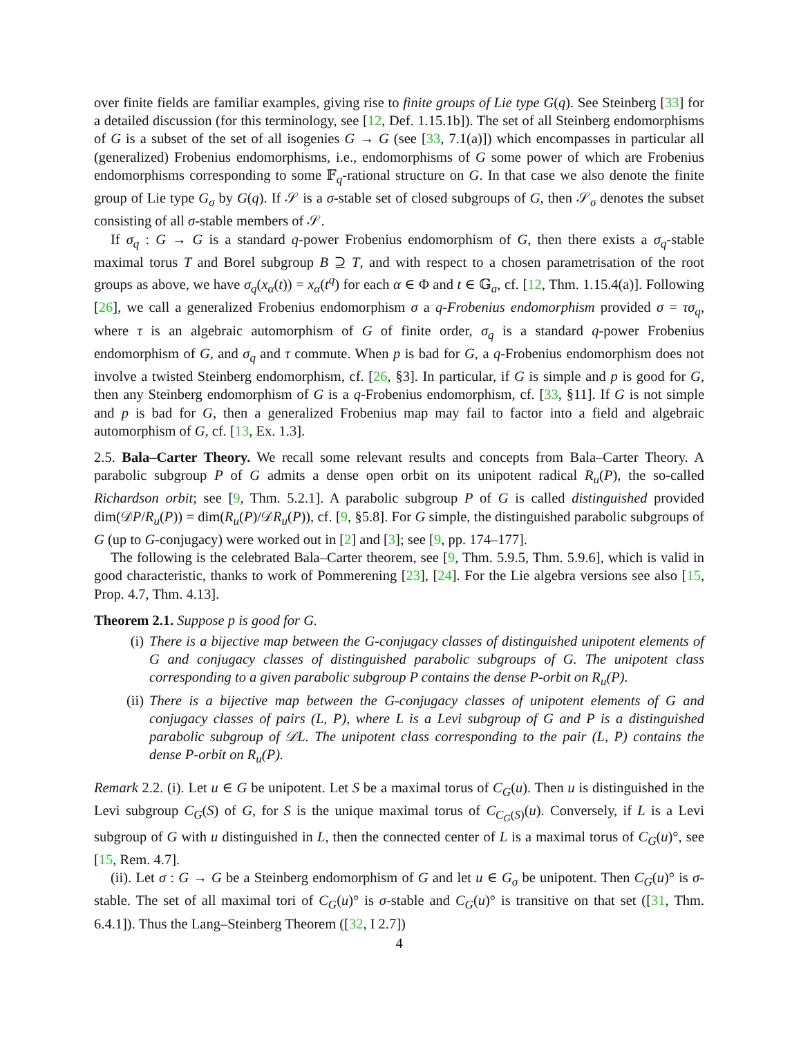over finite fields are familiar examples, giving rise to finite groups of Lie type G(q). See Steinberg [33] for a detailed discussion (for this terminology, see [12, Def. 1.15.1b]). The set of all Steinberg endomorphisms of G is a subset of the set of all isogenies G → G (see [33, 7.1(a)]) which encompasses in particular all (generalized) Frobenius endomorphisms, i.e., endomorphisms of G some power of which are Frobenius endomorphisms corresponding to some 𝔽<sub>q</sub>-rational structure on G. In that case we also denote the finite group of Lie type G<sub>σ</sub> by G(q). If 𝒮 is a σ-stable set of closed subgroups of G, then 𝒮<sub>σ</sub> denotes the subset consisting of all σ-stable members of 𝒮.
If σ<sub>q</sub> : G → G is a standard q-power Frobenius endomorphism of G, then there exists a σ<sub>q</sub>-stable maximal torus T and Borel subgroup B ⊇ T, and with respect to a chosen parametrisation of the root groups as above, we have σ<sub>q</sub>(x<sub>α</sub>(t)) = x<sub>α</sub>(t<sup>q</sup>) for each α ∈ Φ and t ∈ 𝔾<sub>a</sub>, cf. [12, Thm. 1.15.4(a)]. Following [26], we call a generalized Frobenius endomorphism σ a q-Frobenius endomorphism provided σ = τσ<sub>q</sub>, where τ is an algebraic automorphism of G of finite order, σ<sub>q</sub> is a standard q-power Frobenius endomorphism of G, and σ<sub>q</sub> and τ commute. When p is bad for G, a q-Frobenius endomorphism does not involve a twisted Steinberg endomorphism, cf. [26, §3]. In particular, if G is simple and p is good for G, then any Steinberg endomorphism of G is a q-Frobenius endomorphism, cf. [33, §11]. If G is not simple and p is bad for G, then a generalized Frobenius map may fail to factor into a field and algebraic automorphism of G, cf. [13, Ex. 1.3].
2.5. Bala–Carter Theory. We recall some relevant results and concepts from Bala–Carter Theory. A parabolic subgroup P of G admits a dense open orbit on its unipotent radical R<sub>u</sub>(P), the so-called Richardson orbit; see [9, Thm. 5.2.1]. A parabolic subgroup P of G is called distinguished provided dim(𝒟P/R<sub>u</sub>(P)) = dim(R<sub>u</sub>(P)/𝒟R<sub>u</sub>(P)), cf. [9, §5.8]. For G simple, the distinguished parabolic subgroups of G (up to G-conjugacy) were worked out in [2] and [3]; see [9, pp. 174–177].
The following is the celebrated Bala–Carter theorem, see [9, Thm. 5.9.5, Thm. 5.9.6], which is valid in good characteristic, thanks to work of Pommerening [23], [24]. For the Lie algebra versions see also [15, Prop. 4.7, Thm. 4.13].
Theorem 2.1. Suppose p is good for G.
(i) There is a bijective map between the G-conjugacy classes of distinguished unipotent elements of G and conjugacy classes of distinguished parabolic subgroups of G. The unipotent class corresponding to a given parabolic subgroup P contains the dense P-orbit on R<sub>u</sub>(P).
(ii) There is a bijective map between the G-conjugacy classes of unipotent elements of G and conjugacy classes of pairs (L, P), where L is a Levi subgroup of G and P is a distinguished parabolic subgroup of 𝒟L. The unipotent class corresponding to the pair (L, P) contains the dense P-orbit on R<sub>u</sub>(P).
Remark 2.2. (i). Let u ∈ G be unipotent. Let S be a maximal torus of C<sub>G</sub>(u). Then u is distinguished in the Levi subgroup C<sub>G</sub>(S) of G, for S is the unique maximal torus of C<sub>C<sub>G</sub>(S)</sub>(u). Conversely, if L is a Levi subgroup of G with u distinguished in L, then the connected center of L is a maximal torus of C<sub>G</sub>(u)°, see [15, Rem. 4.7].
(ii). Let σ : G → G be a Steinberg endomorphism of G and let u ∈ G<sub>σ</sub> be unipotent. Then C<sub>G</sub>(u)° is σ-stable. The set of all maximal tori of C<sub>G</sub>(u)° is σ-stable and C<sub>G</sub>(u)° is transitive on that set ([31, Thm. 6.4.1]). Thus the Lang–Steinberg Theorem ([32, I 2.7])
4